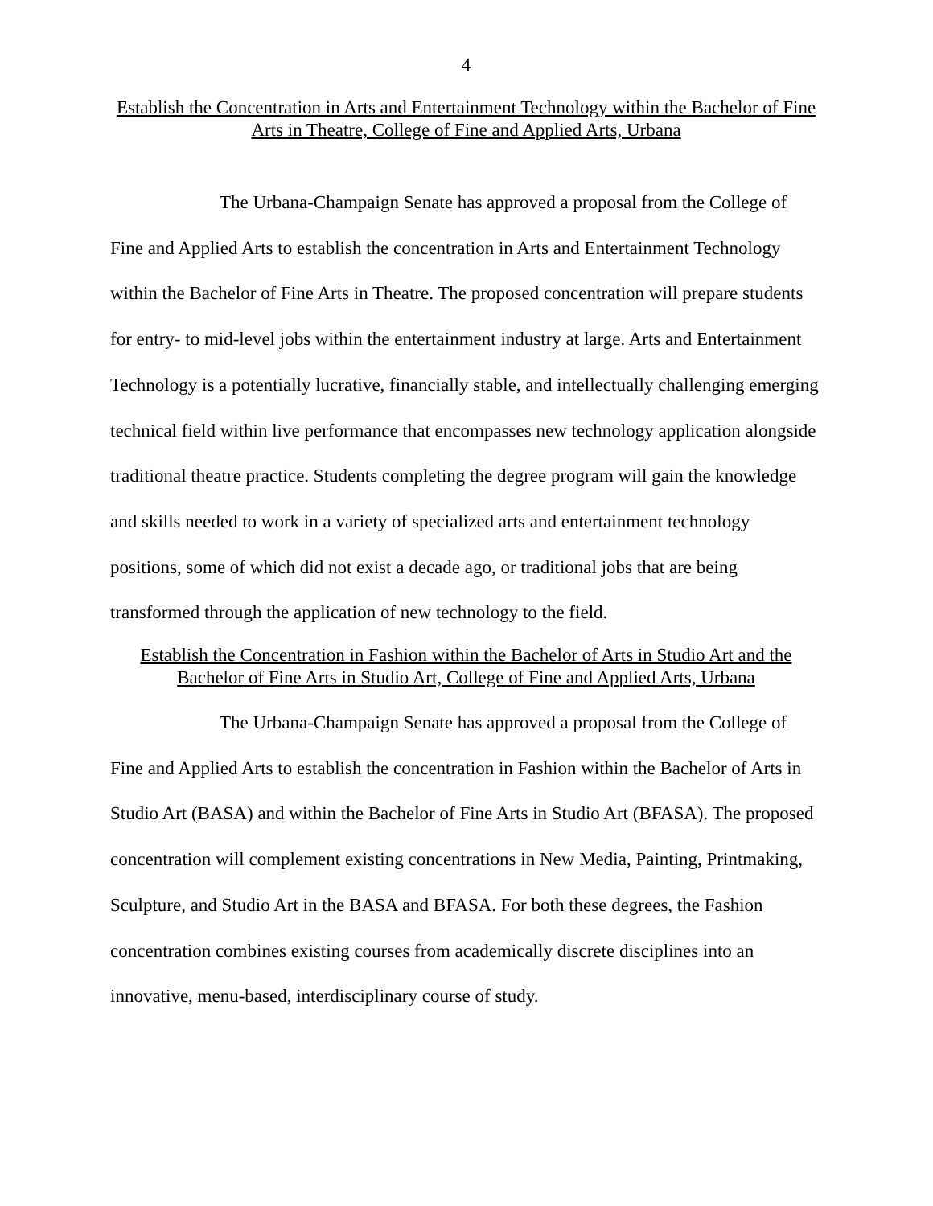4
Establish the Concentration in Arts and Entertainment Technology within the Bachelor of Fine Arts in Theatre, College of Fine and Applied Arts, Urbana
The Urbana-Champaign Senate has approved a proposal from the College of Fine and Applied Arts to establish the concentration in Arts and Entertainment Technology within the Bachelor of Fine Arts in Theatre. The proposed concentration will prepare students for entry- to mid-level jobs within the entertainment industry at large. Arts and Entertainment Technology is a potentially lucrative, financially stable, and intellectually challenging emerging technical field within live performance that encompasses new technology application alongside traditional theatre practice. Students completing the degree program will gain the knowledge and skills needed to work in a variety of specialized arts and entertainment technology positions, some of which did not exist a decade ago, or traditional jobs that are being transformed through the application of new technology to the field.
Establish the Concentration in Fashion within the Bachelor of Arts in Studio Art and the Bachelor of Fine Arts in Studio Art, College of Fine and Applied Arts, Urbana
The Urbana-Champaign Senate has approved a proposal from the College of Fine and Applied Arts to establish the concentration in Fashion within the Bachelor of Arts in Studio Art (BASA) and within the Bachelor of Fine Arts in Studio Art (BFASA). The proposed concentration will complement existing concentrations in New Media, Painting, Printmaking, Sculpture, and Studio Art in the BASA and BFASA. For both these degrees, the Fashion concentration combines existing courses from academically discrete disciplines into an innovative, menu-based, interdisciplinary course of study.